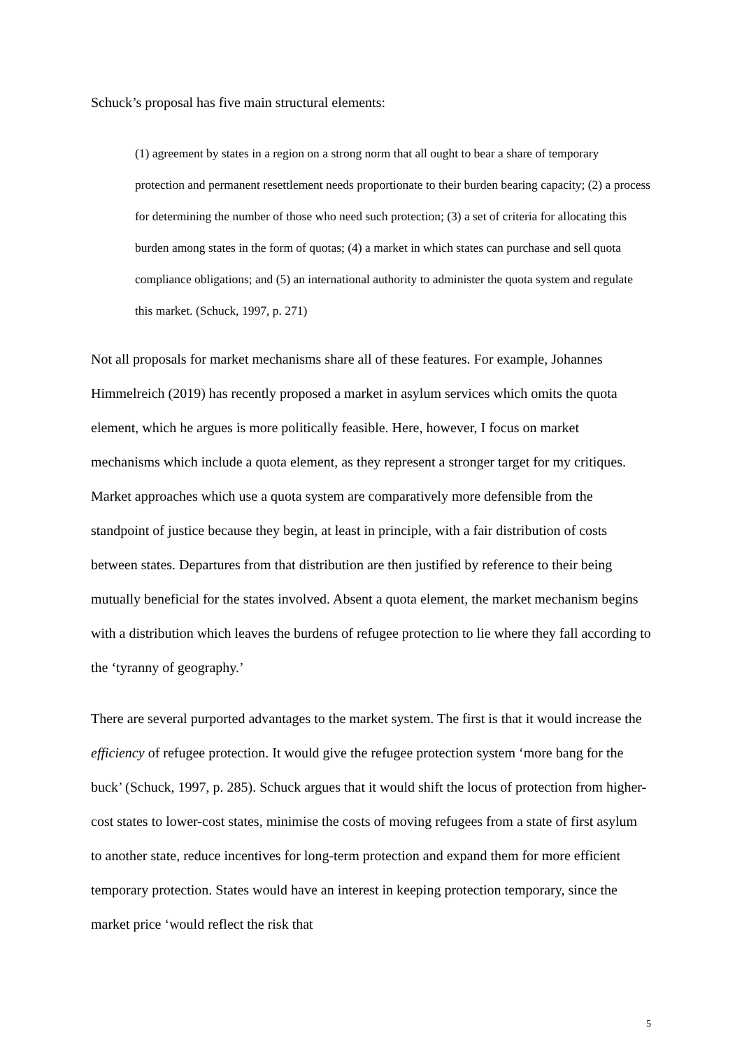Schuck’s proposal has five main structural elements:
(1) agreement by states in a region on a strong norm that all ought to bear a share of temporary protection and permanent resettlement needs proportionate to their burden bearing capacity; (2) a process for determining the number of those who need such protection; (3) a set of criteria for allocating this burden among states in the form of quotas; (4) a market in which states can purchase and sell quota compliance obligations; and (5) an international authority to administer the quota system and regulate this market. (Schuck, 1997, p. 271)
Not all proposals for market mechanisms share all of these features. For example, Johannes Himmelreich (2019) has recently proposed a market in asylum services which omits the quota element, which he argues is more politically feasible. Here, however, I focus on market mechanisms which include a quota element, as they represent a stronger target for my critiques. Market approaches which use a quota system are comparatively more defensible from the standpoint of justice because they begin, at least in principle, with a fair distribution of costs between states. Departures from that distribution are then justified by reference to their being mutually beneficial for the states involved. Absent a quota element, the market mechanism begins with a distribution which leaves the burdens of refugee protection to lie where they fall according to the ‘tyranny of geography.’
There are several purported advantages to the market system. The first is that it would increase the efficiency of refugee protection. It would give the refugee protection system ‘more bang for the buck’ (Schuck, 1997, p. 285). Schuck argues that it would shift the locus of protection from higher-cost states to lower-cost states, minimise the costs of moving refugees from a state of first asylum to another state, reduce incentives for long-term protection and expand them for more efficient temporary protection. States would have an interest in keeping protection temporary, since the market price ‘would reflect the risk that
5